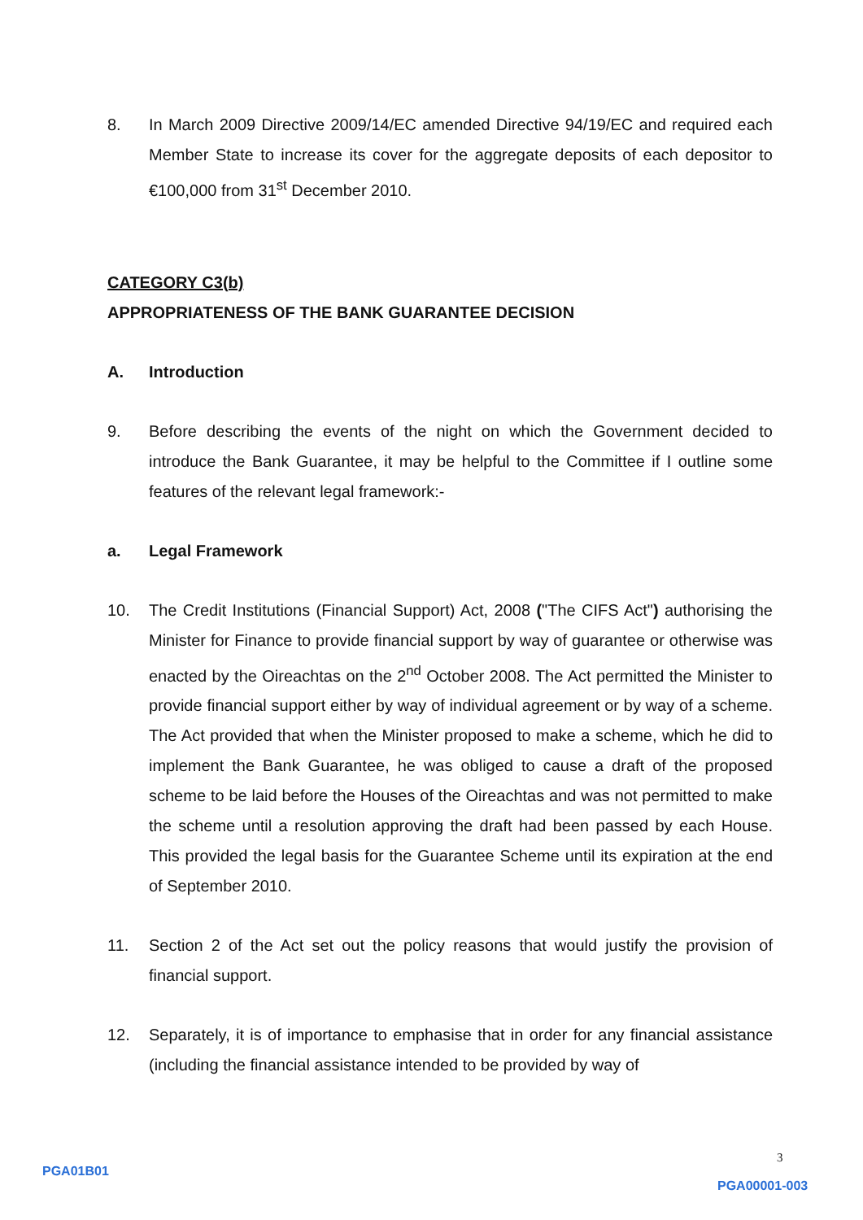8. In March 2009 Directive 2009/14/EC amended Directive 94/19/EC and required each Member State to increase its cover for the aggregate deposits of each depositor to €100,000 from 31<sup>st</sup> December 2010.
CATEGORY C3(b)
APPROPRIATENESS OF THE BANK GUARANTEE DECISION
A. Introduction
9. Before describing the events of the night on which the Government decided to introduce the Bank Guarantee, it may be helpful to the Committee if I outline some features of the relevant legal framework:-
a. Legal Framework
10. The Credit Institutions (Financial Support) Act, 2008 ("The CIFS Act") authorising the Minister for Finance to provide financial support by way of guarantee or otherwise was enacted by the Oireachtas on the 2<sup>nd</sup> October 2008. The Act permitted the Minister to provide financial support either by way of individual agreement or by way of a scheme. The Act provided that when the Minister proposed to make a scheme, which he did to implement the Bank Guarantee, he was obliged to cause a draft of the proposed scheme to be laid before the Houses of the Oireachtas and was not permitted to make the scheme until a resolution approving the draft had been passed by each House. This provided the legal basis for the Guarantee Scheme until its expiration at the end of September 2010.
11. Section 2 of the Act set out the policy reasons that would justify the provision of financial support.
12. Separately, it is of importance to emphasise that in order for any financial assistance (including the financial assistance intended to be provided by way of
3
PGA01B01
PGA00001-003